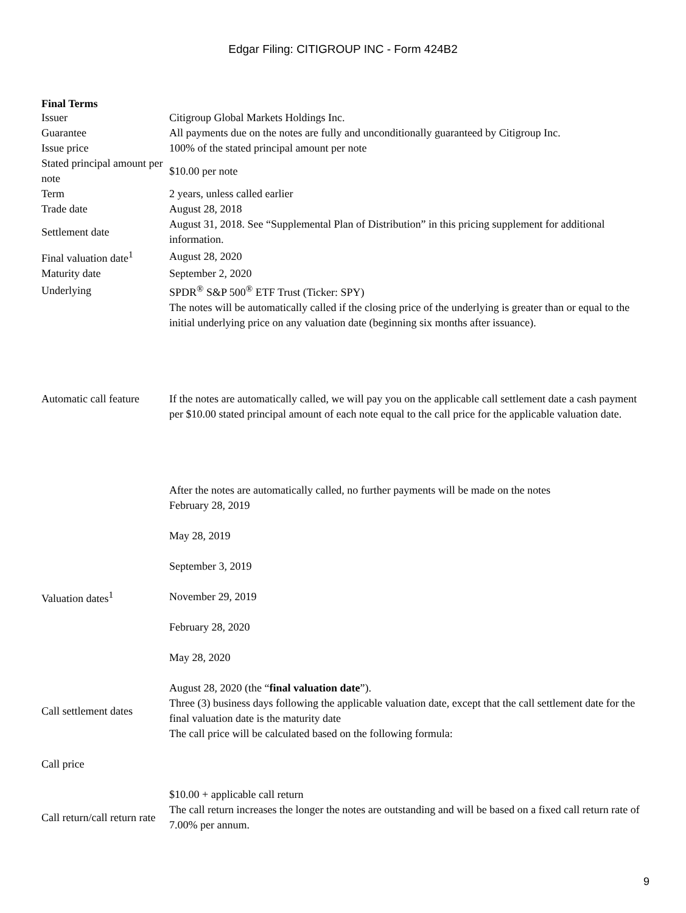Edgar Filing: CITIGROUP INC - Form 424B2
Final Terms
| Issuer | Citigroup Global Markets Holdings Inc. |
| Guarantee | All payments due on the notes are fully and unconditionally guaranteed by Citigroup Inc. |
| Issue price | 100% of the stated principal amount per note |
| Stated principal amount per note | $10.00 per note |
| Term | 2 years, unless called earlier |
| Trade date | August 28, 2018 |
| Settlement date | August 31, 2018. See “Supplemental Plan of Distribution” in this pricing supplement for additional information. |
| Final valuation date<sup>1</sup> | August 28, 2020 |
| Maturity date | September 2, 2020 |
| Underlying | SPDR<sup>®</sup> S&P 500<sup>®</sup> ETF Trust (Ticker: SPY) |
| Automatic call feature | The notes will be automatically called if the closing price of the underlying is greater than or equal to the initial underlying price on any valuation date (beginning six months after issuance). If the notes are automatically called, we will pay you on the applicable call settlement date a cash payment per $10.00 stated principal amount of each note equal to the call price for the applicable valuation date. After the notes are automatically called, no further payments will be made on the notes |
| Valuation dates<sup>1</sup> | February 28, 2019 May 28, 2019 September 3, 2019 November 29, 2019 February 28, 2020 May 28, 2020 August 28, 2020 (the “ final valuation date ”). |
| Call settlement dates | Three (3) business days following the applicable valuation date, except that the call settlement date for the final valuation date is the maturity date |
| Call price | The call price will be calculated based on the following formula: $10.00 + applicable call return |
| Call return/call return rate | The call return increases the longer the notes are outstanding and will be based on a fixed call return rate of 7.00% per annum. |
9